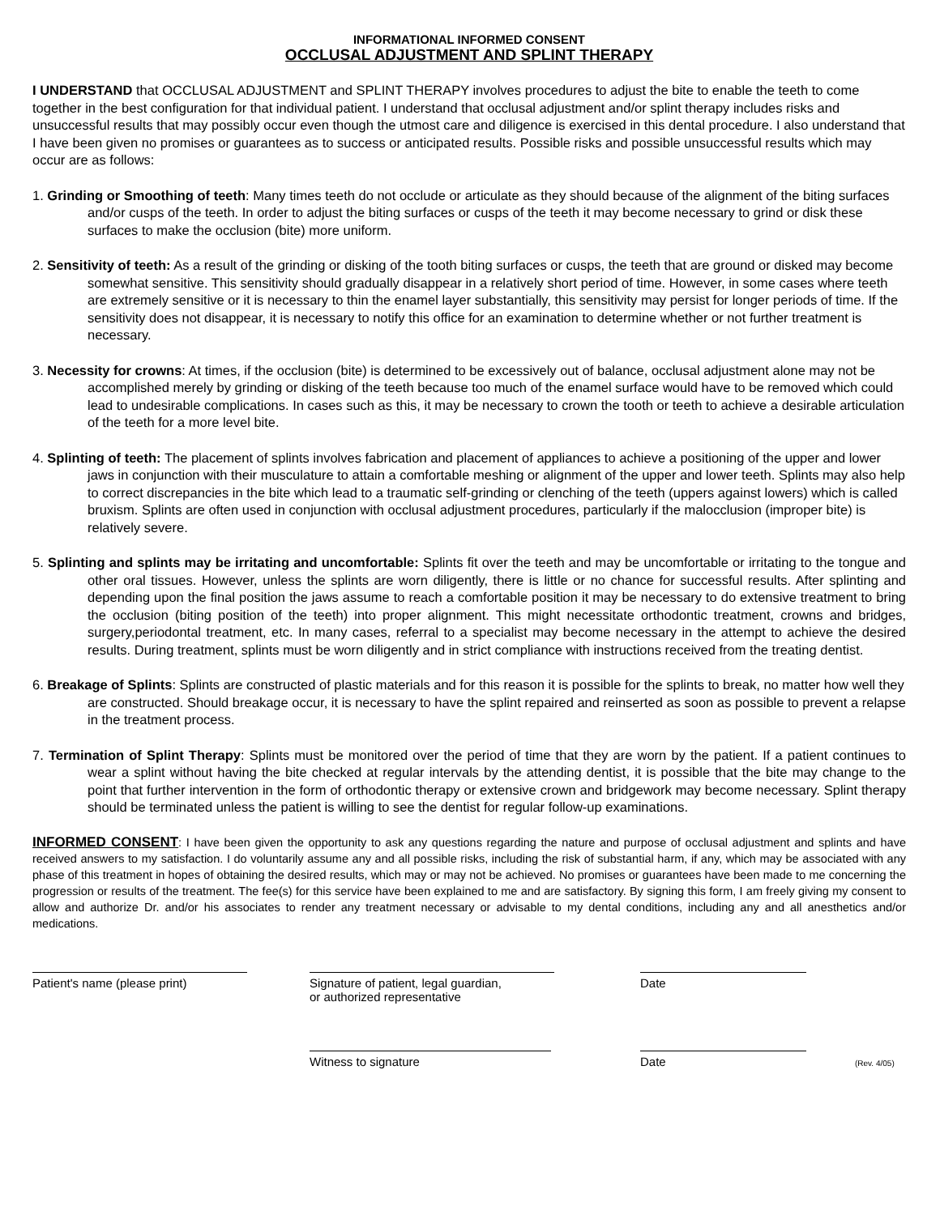INFORMATIONAL INFORMED CONSENT
OCCLUSAL ADJUSTMENT AND SPLINT THERAPY
I UNDERSTAND that OCCLUSAL ADJUSTMENT and SPLINT THERAPY involves procedures to adjust the bite to enable the teeth to come together in the best configuration for that individual patient. I understand that occlusal adjustment and/or splint therapy includes risks and unsuccessful results that may possibly occur even though the utmost care and diligence is exercised in this dental procedure. I also understand that I have been given no promises or guarantees as to success or anticipated results. Possible risks and possible unsuccessful results which may occur are as follows:
1. Grinding or Smoothing of teeth: Many times teeth do not occlude or articulate as they should because of the alignment of the biting surfaces and/or cusps of the teeth. In order to adjust the biting surfaces or cusps of the teeth it may become necessary to grind or disk these surfaces to make the occlusion (bite) more uniform.
2. Sensitivity of teeth: As a result of the grinding or disking of the tooth biting surfaces or cusps, the teeth that are ground or disked may become somewhat sensitive. This sensitivity should gradually disappear in a relatively short period of time. However, in some cases where teeth are extremely sensitive or it is necessary to thin the enamel layer substantially, this sensitivity may persist for longer periods of time. If the sensitivity does not disappear, it is necessary to notify this office for an examination to determine whether or not further treatment is necessary.
3. Necessity for crowns: At times, if the occlusion (bite) is determined to be excessively out of balance, occlusal adjustment alone may not be accomplished merely by grinding or disking of the teeth because too much of the enamel surface would have to be removed which could lead to undesirable complications. In cases such as this, it may be necessary to crown the tooth or teeth to achieve a desirable articulation of the teeth for a more level bite.
4. Splinting of teeth: The placement of splints involves fabrication and placement of appliances to achieve a positioning of the upper and lower jaws in conjunction with their musculature to attain a comfortable meshing or alignment of the upper and lower teeth. Splints may also help to correct discrepancies in the bite which lead to a traumatic self-grinding or clenching of the teeth (uppers against lowers) which is called bruxism. Splints are often used in conjunction with occlusal adjustment procedures, particularly if the malocclusion (improper bite) is relatively severe.
5. Splinting and splints may be irritating and uncomfortable: Splints fit over the teeth and may be uncomfortable or irritating to the tongue and other oral tissues. However, unless the splints are worn diligently, there is little or no chance for successful results. After splinting and depending upon the final position the jaws assume to reach a comfortable position it may be necessary to do extensive treatment to bring the occlusion (biting position of the teeth) into proper alignment. This might necessitate orthodontic treatment, crowns and bridges, surgery,periodontal treatment, etc. In many cases, referral to a specialist may become necessary in the attempt to achieve the desired results. During treatment, splints must be worn diligently and in strict compliance with instructions received from the treating dentist.
6. Breakage of Splints: Splints are constructed of plastic materials and for this reason it is possible for the splints to break, no matter how well they are constructed. Should breakage occur, it is necessary to have the splint repaired and reinserted as soon as possible to prevent a relapse in the treatment process.
7. Termination of Splint Therapy: Splints must be monitored over the period of time that they are worn by the patient. If a patient continues to wear a splint without having the bite checked at regular intervals by the attending dentist, it is possible that the bite may change to the point that further intervention in the form of orthodontic therapy or extensive crown and bridgework may become necessary. Splint therapy should be terminated unless the patient is willing to see the dentist for regular follow-up examinations.
INFORMED CONSENT: I have been given the opportunity to ask any questions regarding the nature and purpose of occlusal adjustment and splints and have received answers to my satisfaction. I do voluntarily assume any and all possible risks, including the risk of substantial harm, if any, which may be associated with any phase of this treatment in hopes of obtaining the desired results, which may or may not be achieved. No promises or guarantees have been made to me concerning the progression or results of the treatment. The fee(s) for this service have been explained to me and are satisfactory. By signing this form, I am freely giving my consent to allow and authorize Dr. and/or his associates to render any treatment necessary or advisable to my dental conditions, including any and all anesthetics and/or medications.
Patient's name (please print) Signature of patient, legal guardian,
or authorized representative
Date
Witness to signature Date
(Rev. 4/05)